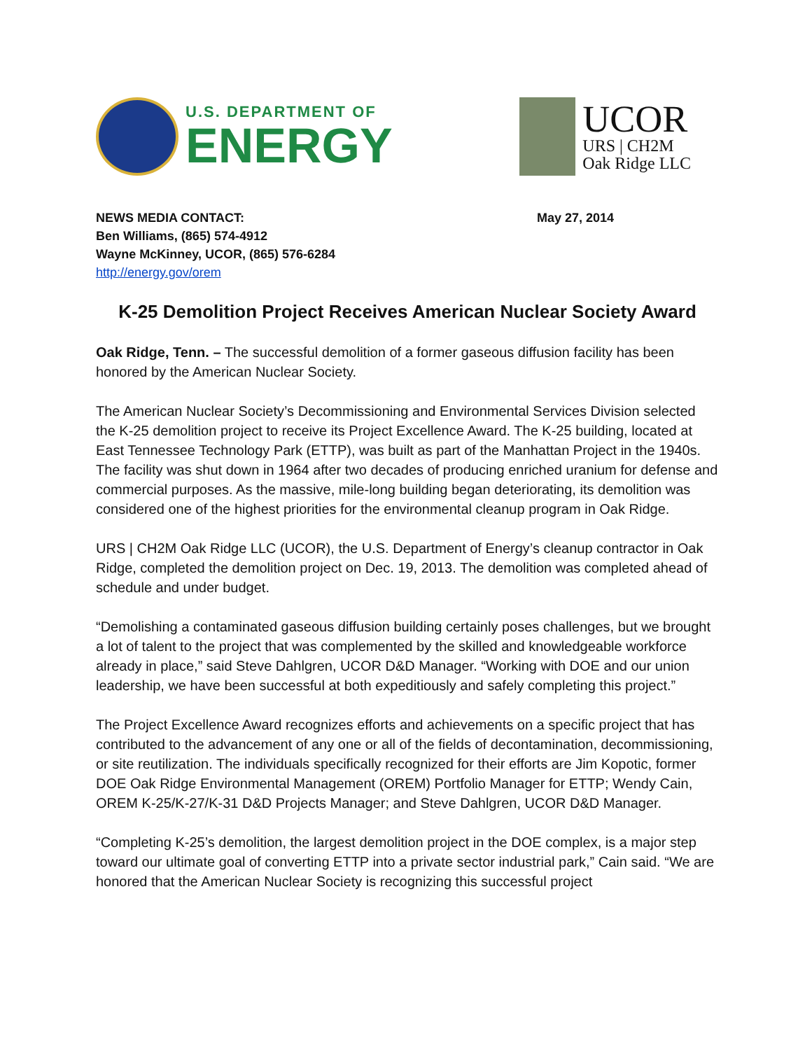U.S. DEPARTMENT OF
ENERGY
UCOR
URS | CH2M
Oak Ridge LLC
NEWS MEDIA CONTACT:
Ben Williams, (865) 574-4912
Wayne McKinney, UCOR, (865) 576-6284
http://energy.gov/orem
May 27, 2014
K-25 Demolition Project Receives American Nuclear Society Award
Oak Ridge, Tenn. – The successful demolition of a former gaseous diffusion facility has been honored by the American Nuclear Society.
The American Nuclear Society’s Decommissioning and Environmental Services Division selected the K-25 demolition project to receive its Project Excellence Award. The K-25 building, located at East Tennessee Technology Park (ETTP), was built as part of the Manhattan Project in the 1940s. The facility was shut down in 1964 after two decades of producing enriched uranium for defense and commercial purposes. As the massive, mile-long building began deteriorating, its demolition was considered one of the highest priorities for the environmental cleanup program in Oak Ridge.
URS | CH2M Oak Ridge LLC (UCOR), the U.S. Department of Energy’s cleanup contractor in Oak Ridge, completed the demolition project on Dec. 19, 2013. The demolition was completed ahead of schedule and under budget.
“Demolishing a contaminated gaseous diffusion building certainly poses challenges, but we brought a lot of talent to the project that was complemented by the skilled and knowledgeable workforce already in place,” said Steve Dahlgren, UCOR D&D Manager. “Working with DOE and our union leadership, we have been successful at both expeditiously and safely completing this project.”
The Project Excellence Award recognizes efforts and achievements on a specific project that has contributed to the advancement of any one or all of the fields of decontamination, decommissioning, or site reutilization. The individuals specifically recognized for their efforts are Jim Kopotic, former DOE Oak Ridge Environmental Management (OREM) Portfolio Manager for ETTP; Wendy Cain, OREM K-25/K-27/K-31 D&D Projects Manager; and Steve Dahlgren, UCOR D&D Manager.
“Completing K-25’s demolition, the largest demolition project in the DOE complex, is a major step toward our ultimate goal of converting ETTP into a private sector industrial park,” Cain said. “We are honored that the American Nuclear Society is recognizing this successful project